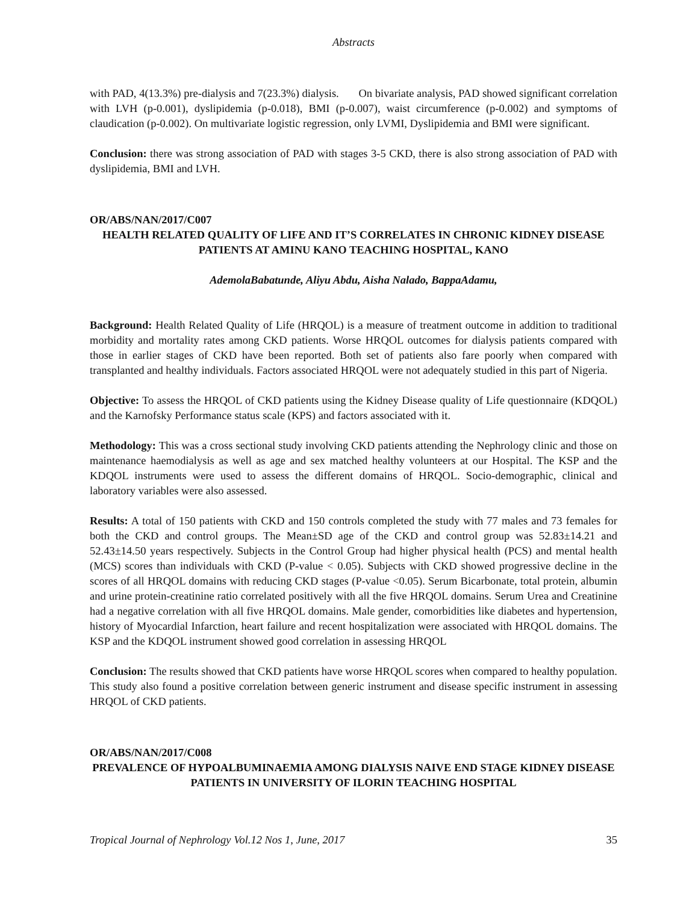Abstracts
with PAD, 4(13.3%) pre-dialysis and 7(23.3%) dialysis. On bivariate analysis, PAD showed significant correlation with LVH (p-0.001), dyslipidemia (p-0.018), BMI (p-0.007), waist circumference (p-0.002) and symptoms of claudication (p-0.002). On multivariate logistic regression, only LVMI, Dyslipidemia and BMI were significant.
Conclusion: there was strong association of PAD with stages 3-5 CKD, there is also strong association of PAD with dyslipidemia, BMI and LVH.
OR/ABS/NAN/2017/C007
HEALTH RELATED QUALITY OF LIFE AND IT’S CORRELATES IN CHRONIC KIDNEY DISEASE PATIENTS AT AMINU KANO TEACHING HOSPITAL, KANO
AdemolaBabatunde, Aliyu Abdu, Aisha Nalado, BappaAdamu,
Background: Health Related Quality of Life (HRQOL) is a measure of treatment outcome in addition to traditional morbidity and mortality rates among CKD patients. Worse HRQOL outcomes for dialysis patients compared with those in earlier stages of CKD have been reported. Both set of patients also fare poorly when compared with transplanted and healthy individuals. Factors associated HRQOL were not adequately studied in this part of Nigeria.
Objective: To assess the HRQOL of CKD patients using the Kidney Disease quality of Life questionnaire (KDQOL) and the Karnofsky Performance status scale (KPS) and factors associated with it.
Methodology: This was a cross sectional study involving CKD patients attending the Nephrology clinic and those on maintenance haemodialysis as well as age and sex matched healthy volunteers at our Hospital. The KSP and the KDQOL instruments were used to assess the different domains of HRQOL. Socio-demographic, clinical and laboratory variables were also assessed.
Results: A total of 150 patients with CKD and 150 controls completed the study with 77 males and 73 females for both the CKD and control groups. The Mean±SD age of the CKD and control group was 52.83±14.21 and 52.43±14.50 years respectively. Subjects in the Control Group had higher physical health (PCS) and mental health (MCS) scores than individuals with CKD (P-value < 0.05). Subjects with CKD showed progressive decline in the scores of all HRQOL domains with reducing CKD stages (P-value <0.05). Serum Bicarbonate, total protein, albumin and urine protein-creatinine ratio correlated positively with all the five HRQOL domains. Serum Urea and Creatinine had a negative correlation with all five HRQOL domains. Male gender, comorbidities like diabetes and hypertension, history of Myocardial Infarction, heart failure and recent hospitalization were associated with HRQOL domains. The KSP and the KDQOL instrument showed good correlation in assessing HRQOL
Conclusion: The results showed that CKD patients have worse HRQOL scores when compared to healthy population. This study also found a positive correlation between generic instrument and disease specific instrument in assessing HRQOL of CKD patients.
OR/ABS/NAN/2017/C008
PREVALENCE OF HYPOALBUMINAEMIA AMONG DIALYSIS NAIVE END STAGE KIDNEY DISEASE PATIENTS IN UNIVERSITY OF ILORIN TEACHING HOSPITAL
Tropical Journal of Nephrology Vol.12 Nos 1, June, 2017 35